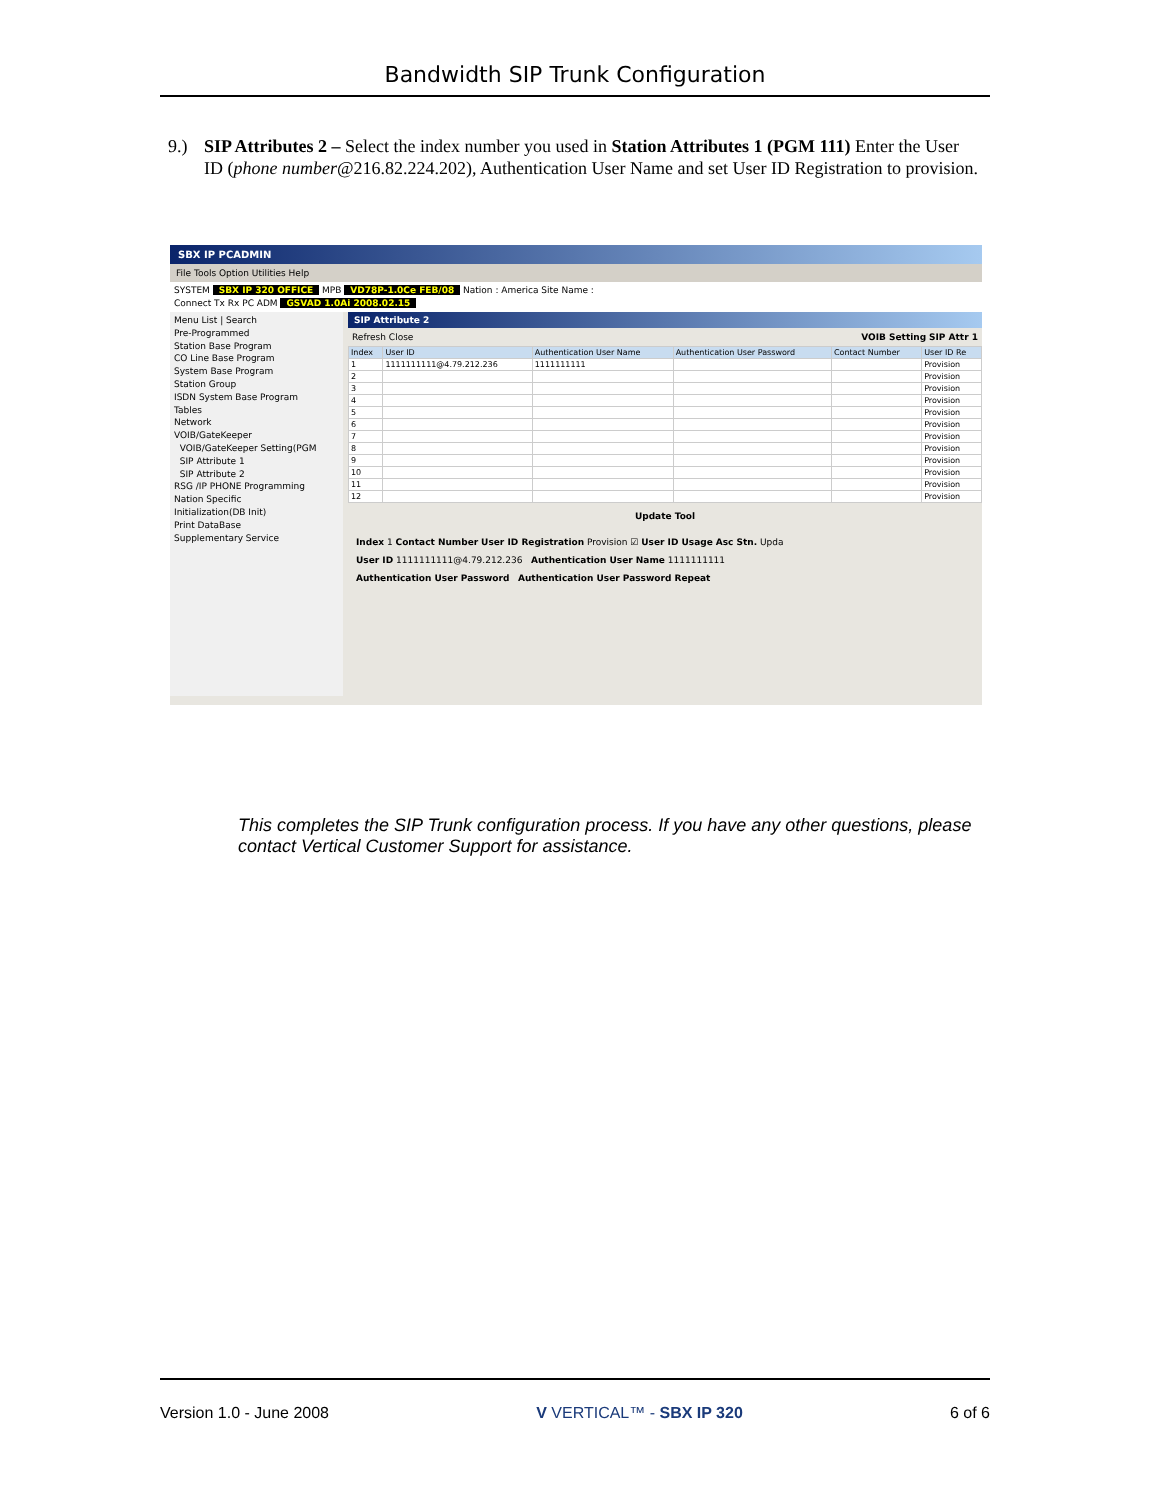Bandwidth SIP Trunk Configuration
9.) SIP Attributes 2 – Select the index number you used in Station Attributes 1 (PGM 111) Enter the User ID (phone number@216.82.224.202), Authentication User Name and set User ID Registration to provision.
SBX IP PCADMIN
File Tools Option Utilities Help
SYSTEM SBX IP 320 OFFICE MPB VD78P-1.0Ce FEB/08 Nation : America Site Name :
Connect Tx Rx PC ADM GSVAD 1.0Ai 2008.02.15
Menu List | Search
Pre-Programmed
Station Base Program
CO Line Base Program
System Base Program
Station Group
ISDN System Base Program
Tables
Network
VOIB/GateKeeper
VOIB/GateKeeper Setting(PGM
SIP Attribute 1
SIP Attribute 2
RSG /IP PHONE Programming
Nation Specific
Initialization(DB Init)
Print DataBase
Supplementary Service
SIP Attribute 2
Refresh Close VOIB Setting SIP Attr 1
| Index | User ID | Authentication User Name | Authentication User Password | Contact Number | User ID Re |
| --- | --- | --- | --- | --- | --- |
| 1 | 1111111111@4.79.212.236 | 1111111111 | | | Provision |
| 2 | | | | | Provision |
| 3 | | | | | Provision |
| 4 | | | | | Provision |
| 5 | | | | | Provision |
| 6 | | | | | Provision |
| 7 | | | | | Provision |
| 8 | | | | | Provision |
| 9 | | | | | Provision |
| 10 | | | | | Provision |
| 11 | | | | | Provision |
| 12 | | | | | Provision |
Update Tool
Index 1 Contact Number User ID Registration Provision ☑ User ID Usage Asc Stn. Upda
User ID 1111111111@4.79.212.236 Authentication User Name 1111111111
Authentication User Password Authentication User Password Repeat
This completes the SIP Trunk configuration process. If you have any other questions, please contact Vertical Customer Support for assistance.
Version 1.0 - June 2008 V VERTICAL™ - SBX IP 320 6 of 6